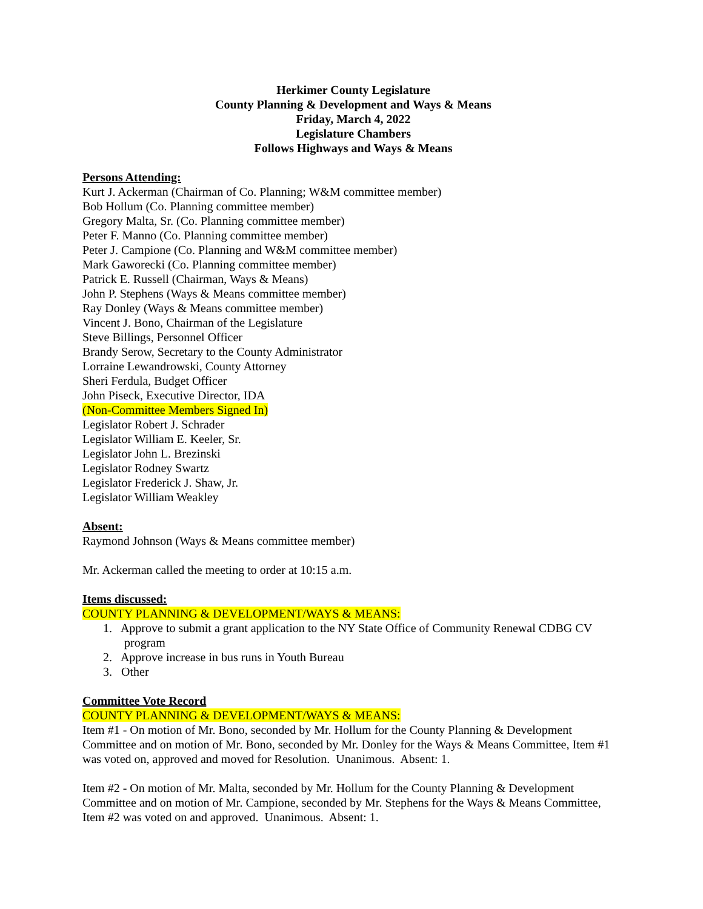Herkimer County Legislature
County Planning & Development and Ways & Means
Friday, March 4, 2022
Legislature Chambers
Follows Highways and Ways & Means
Persons Attending:
Kurt J. Ackerman (Chairman of Co. Planning; W&M committee member)
Bob Hollum (Co. Planning committee member)
Gregory Malta, Sr. (Co. Planning committee member)
Peter F. Manno (Co. Planning committee member)
Peter J. Campione (Co. Planning and W&M committee member)
Mark Gaworecki (Co. Planning committee member)
Patrick E. Russell (Chairman, Ways & Means)
John P. Stephens (Ways & Means committee member)
Ray Donley (Ways & Means committee member)
Vincent J. Bono, Chairman of the Legislature
Steve Billings, Personnel Officer
Brandy Serow, Secretary to the County Administrator
Lorraine Lewandrowski, County Attorney
Sheri Ferdula, Budget Officer
John Piseck, Executive Director, IDA
(Non-Committee Members Signed In)
Legislator Robert J. Schrader
Legislator William E. Keeler, Sr.
Legislator John L. Brezinski
Legislator Rodney Swartz
Legislator Frederick J. Shaw, Jr.
Legislator William Weakley
Absent:
Raymond Johnson (Ways & Means committee member)
Mr. Ackerman called the meeting to order at 10:15 a.m.
Items discussed:
COUNTY PLANNING & DEVELOPMENT/WAYS & MEANS:
1. Approve to submit a grant application to the NY State Office of Community Renewal CDBG CV
program
2. Approve increase in bus runs in Youth Bureau
3. Other
Committee Vote Record
COUNTY PLANNING & DEVELOPMENT/WAYS & MEANS:
Item #1 - On motion of Mr. Bono, seconded by Mr. Hollum for the County Planning & Development Committee and on motion of Mr. Bono, seconded by Mr. Donley for the Ways & Means Committee, Item #1 was voted on, approved and moved for Resolution. Unanimous. Absent: 1.
Item #2 - On motion of Mr. Malta, seconded by Mr. Hollum for the County Planning & Development Committee and on motion of Mr. Campione, seconded by Mr. Stephens for the Ways & Means Committee, Item #2 was voted on and approved. Unanimous. Absent: 1.